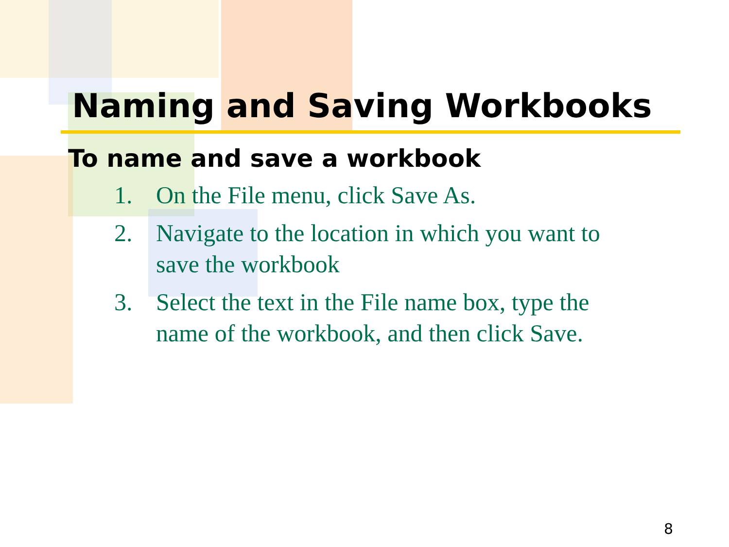Naming and Saving Workbooks
To name and save a workbook
1. On the File menu, click Save As.
2. Navigate to the location in which you want to save the workbook
3. Select the text in the File name box, type the name of the workbook, and then click Save.
8